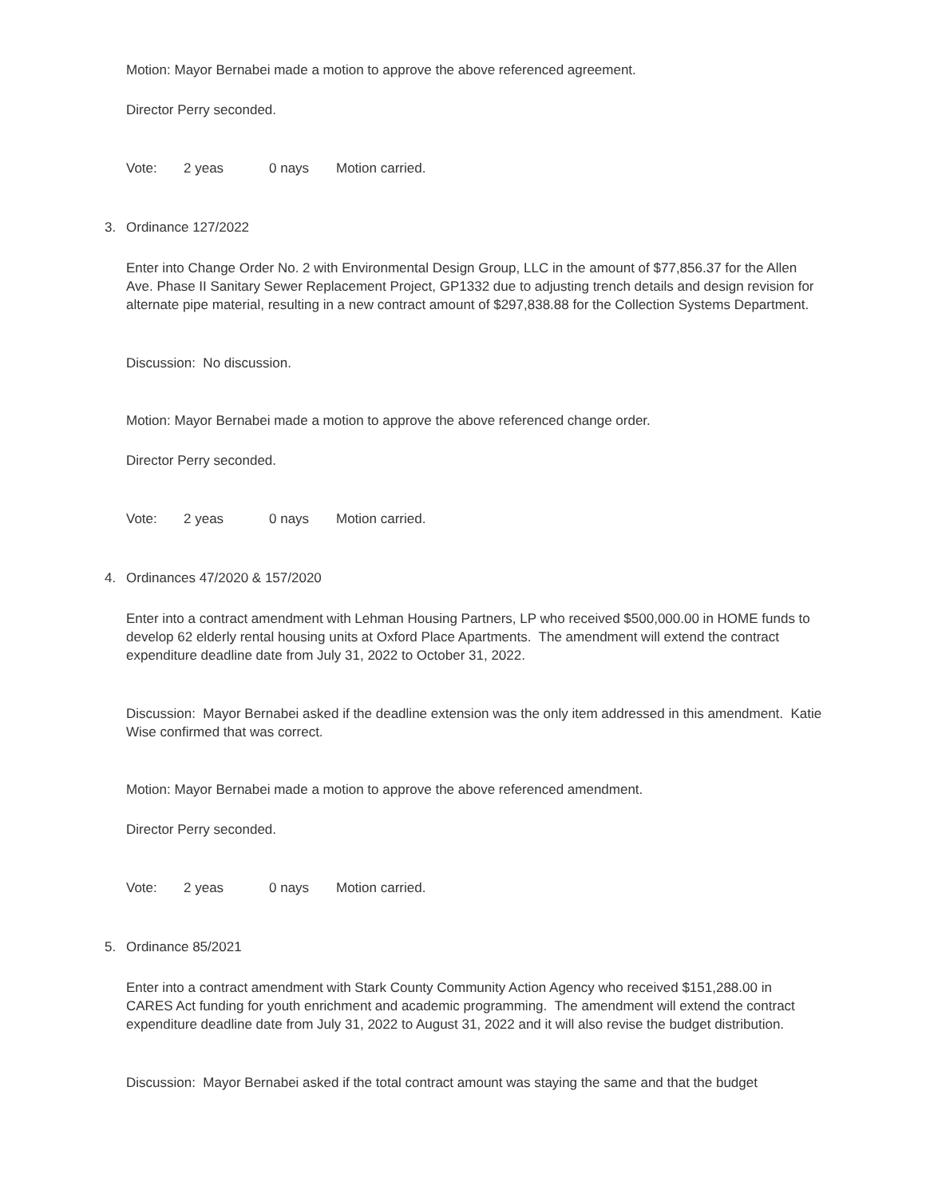Motion: Mayor Bernabei made a motion to approve the above referenced agreement.
Director Perry seconded.
Vote: 2 yeas 0 nays Motion carried.
3. Ordinance 127/2022
Enter into Change Order No. 2 with Environmental Design Group, LLC in the amount of $77,856.37 for the Allen Ave. Phase II Sanitary Sewer Replacement Project, GP1332 due to adjusting trench details and design revision for alternate pipe material, resulting in a new contract amount of $297,838.88 for the Collection Systems Department.
Discussion: No discussion.
Motion: Mayor Bernabei made a motion to approve the above referenced change order.
Director Perry seconded.
Vote: 2 yeas 0 nays Motion carried.
4. Ordinances 47/2020 & 157/2020
Enter into a contract amendment with Lehman Housing Partners, LP who received $500,000.00 in HOME funds to develop 62 elderly rental housing units at Oxford Place Apartments. The amendment will extend the contract expenditure deadline date from July 31, 2022 to October 31, 2022.
Discussion: Mayor Bernabei asked if the deadline extension was the only item addressed in this amendment. Katie Wise confirmed that was correct.
Motion: Mayor Bernabei made a motion to approve the above referenced amendment.
Director Perry seconded.
Vote: 2 yeas 0 nays Motion carried.
5. Ordinance 85/2021
Enter into a contract amendment with Stark County Community Action Agency who received $151,288.00 in CARES Act funding for youth enrichment and academic programming. The amendment will extend the contract expenditure deadline date from July 31, 2022 to August 31, 2022 and it will also revise the budget distribution.
Discussion: Mayor Bernabei asked if the total contract amount was staying the same and that the budget